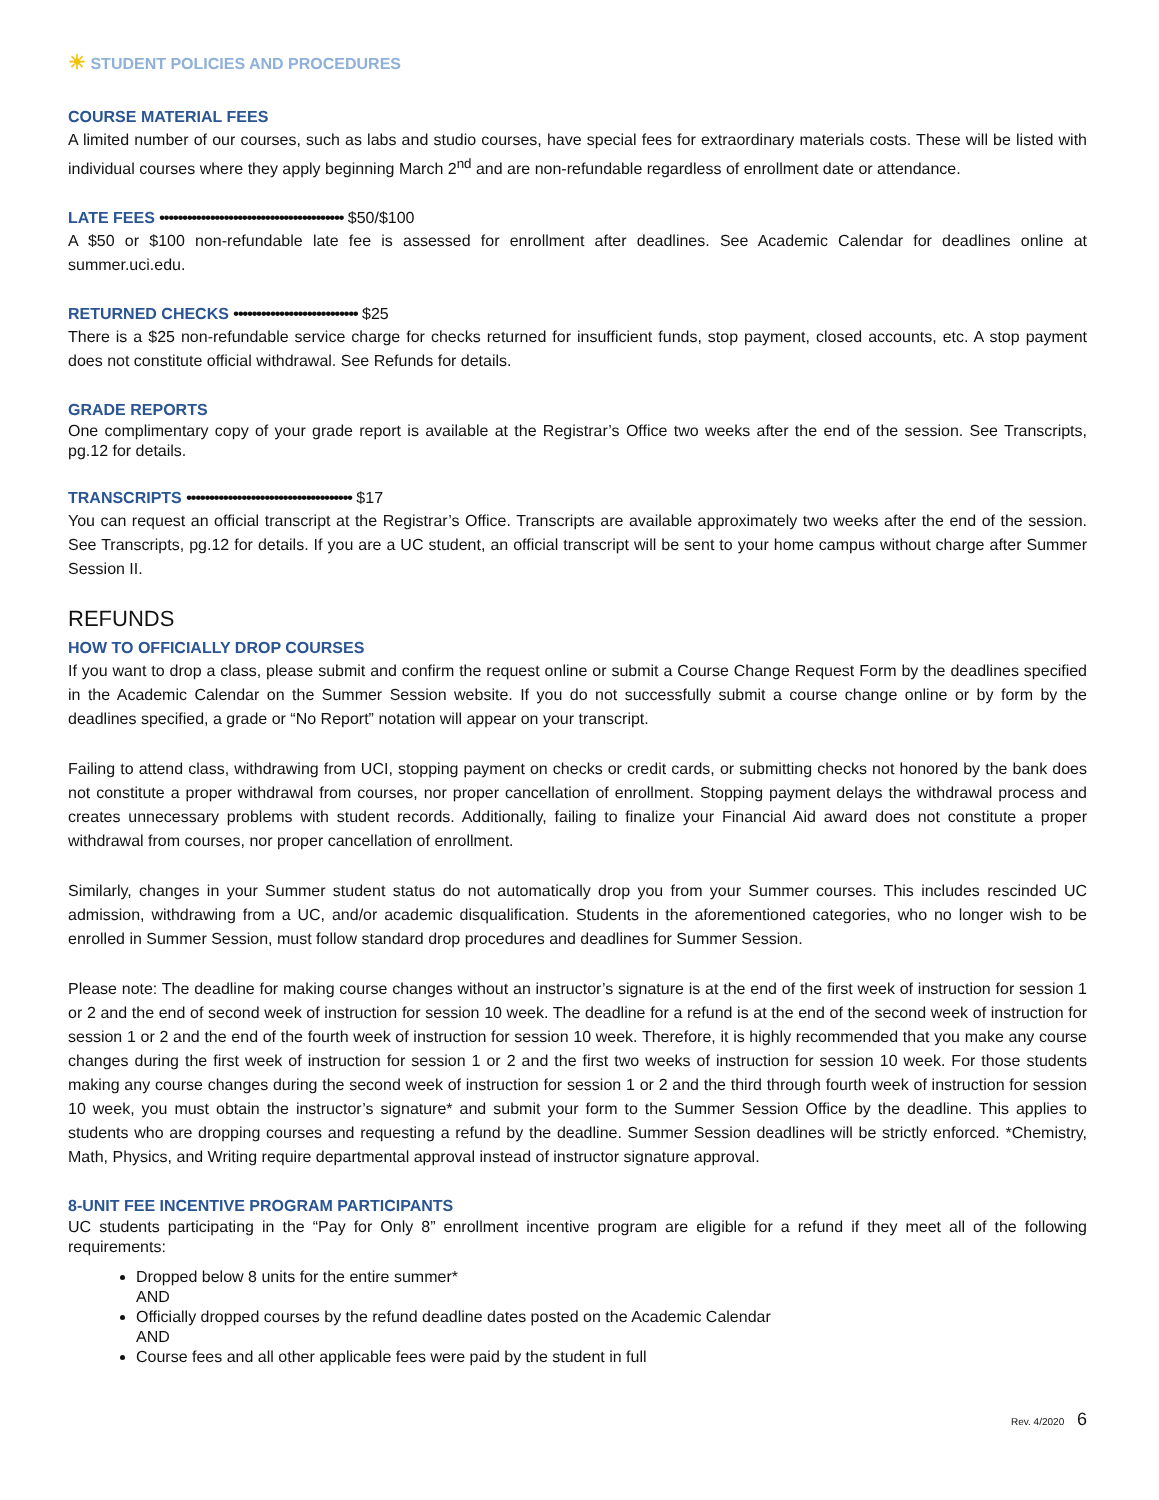☀ STUDENT POLICIES AND PROCEDURES
COURSE MATERIAL FEES
A limited number of our courses, such as labs and studio courses, have special fees for extraordinary materials costs. These will be listed with individual courses where they apply beginning March 2<sup>nd</sup> and are non-refundable regardless of enrollment date or attendance.
LATE FEES •••••••••••••••••••••••••••••••••••••••• $50/$100
A $50 or $100 non-refundable late fee is assessed for enrollment after deadlines. See Academic Calendar for deadlines online at summer.uci.edu.
RETURNED CHECKS ••••••••••••••••••••••••••• $25
There is a $25 non-refundable service charge for checks returned for insufficient funds, stop payment, closed accounts, etc. A stop payment does not constitute official withdrawal. See Refunds for details.
GRADE REPORTS
One complimentary copy of your grade report is available at the Registrar’s Office two weeks after the end of the session. See Transcripts, pg.12 for details.
TRANSCRIPTS •••••••••••••••••••••••••••••••••••• $17
You can request an official transcript at the Registrar’s Office. Transcripts are available approximately two weeks after the end of the session. See Transcripts, pg.12 for details. If you are a UC student, an official transcript will be sent to your home campus without charge after Summer Session II.
REFUNDS
HOW TO OFFICIALLY DROP COURSES
If you want to drop a class, please submit and confirm the request online or submit a Course Change Request Form by the deadlines specified in the Academic Calendar on the Summer Session website. If you do not successfully submit a course change online or by form by the deadlines specified, a grade or “No Report” notation will appear on your transcript.
Failing to attend class, withdrawing from UCI, stopping payment on checks or credit cards, or submitting checks not honored by the bank does not constitute a proper withdrawal from courses, nor proper cancellation of enrollment. Stopping payment delays the withdrawal process and creates unnecessary problems with student records. Additionally, failing to finalize your Financial Aid award does not constitute a proper withdrawal from courses, nor proper cancellation of enrollment.
Similarly, changes in your Summer student status do not automatically drop you from your Summer courses. This includes rescinded UC admission, withdrawing from a UC, and/or academic disqualification. Students in the aforementioned categories, who no longer wish to be enrolled in Summer Session, must follow standard drop procedures and deadlines for Summer Session.
Please note: The deadline for making course changes without an instructor’s signature is at the end of the first week of instruction for session 1 or 2 and the end of second week of instruction for session 10 week. The deadline for a refund is at the end of the second week of instruction for session 1 or 2 and the end of the fourth week of instruction for session 10 week. Therefore, it is highly recommended that you make any course changes during the first week of instruction for session 1 or 2 and the first two weeks of instruction for session 10 week. For those students making any course changes during the second week of instruction for session 1 or 2 and the third through fourth week of instruction for session 10 week, you must obtain the instructor’s signature* and submit your form to the Summer Session Office by the deadline. This applies to students who are dropping courses and requesting a refund by the deadline. Summer Session deadlines will be strictly enforced. *Chemistry, Math, Physics, and Writing require departmental approval instead of instructor signature approval.
8-UNIT FEE INCENTIVE PROGRAM PARTICIPANTS
UC students participating in the “Pay for Only 8” enrollment incentive program are eligible for a refund if they meet all of the following requirements:
Dropped below 8 units for the entire summer*
AND
Officially dropped courses by the refund deadline dates posted on the Academic Calendar
AND
Course fees and all other applicable fees were paid by the student in full
Rev. 4/2020 6